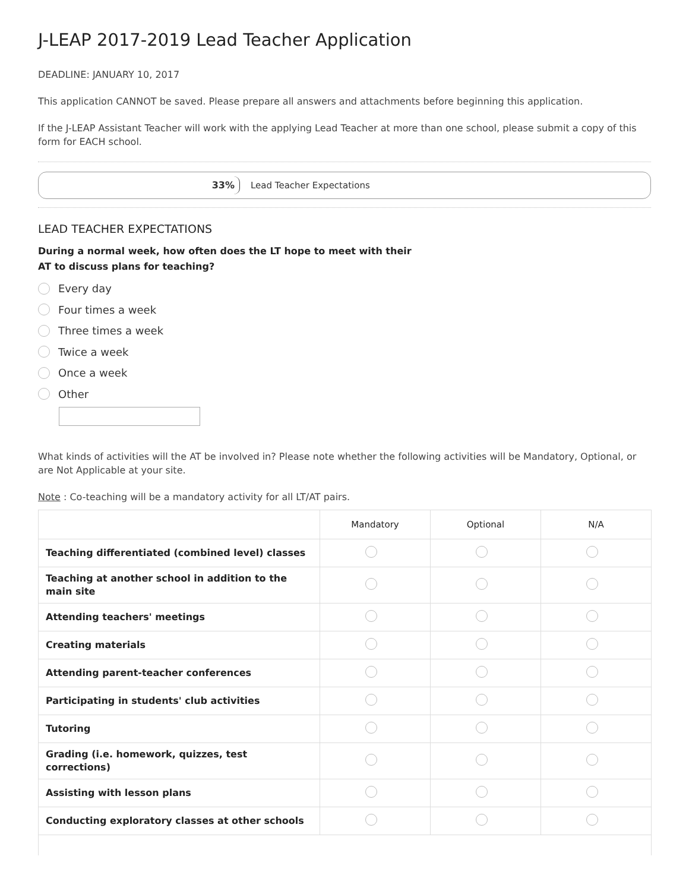J-LEAP 2017-2019 Lead Teacher Application
DEADLINE: JANUARY 10, 2017
This application CANNOT be saved. Please prepare all answers and attachments before beginning this application.
If the J-LEAP Assistant Teacher will work with the applying Lead Teacher at more than one school, please submit a copy of this form for EACH school.
33%
Lead Teacher Expectations
LEAD TEACHER EXPECTATIONS
During a normal week, how often does the LT hope to meet with their
AT to discuss plans for teaching?
Every day
Four times a week
Three times a week
Twice a week
Once a week
Other
What kinds of activities will the AT be involved in? Please note whether the following activities will be Mandatory, Optional, or are Not Applicable at your site.
Note : Co-teaching will be a mandatory activity for all LT/AT pairs.
| | Mandatory | Optional | N/A |
| --- | --- | --- | --- |
| Teaching differentiated (combined level) classes | | | |
| Teaching at another school in addition to the main site | | | |
| Attending teachers' meetings | | | |
| Creating materials | | | |
| Attending parent-teacher conferences | | | |
| Participating in students' club activities | | | |
| Tutoring | | | |
| Grading (i.e. homework, quizzes, test corrections) | | | |
| Assisting with lesson plans | | | |
| Conducting exploratory classes at other schools | | | |